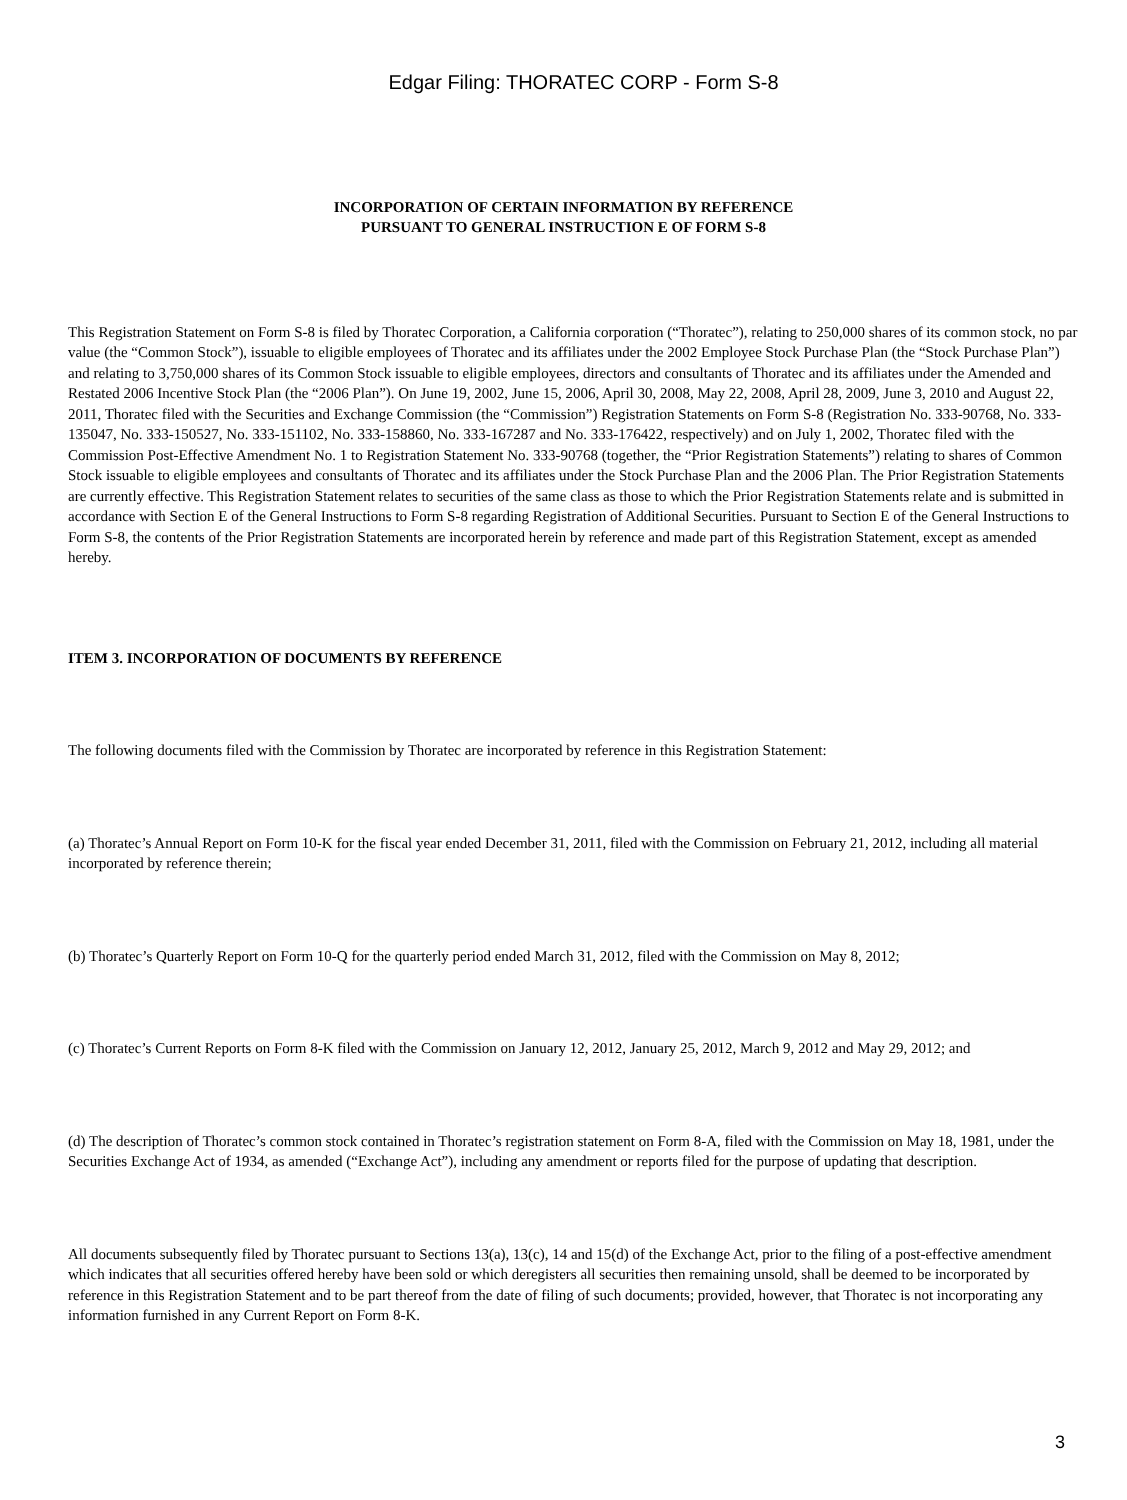Edgar Filing: THORATEC CORP - Form S-8
INCORPORATION OF CERTAIN INFORMATION BY REFERENCE
PURSUANT TO GENERAL INSTRUCTION E OF FORM S-8
This Registration Statement on Form S-8 is filed by Thoratec Corporation, a California corporation (“Thoratec”), relating to 250,000 shares of its common stock, no par value (the “Common Stock”), issuable to eligible employees of Thoratec and its affiliates under the 2002 Employee Stock Purchase Plan (the “Stock Purchase Plan”) and relating to 3,750,000 shares of its Common Stock issuable to eligible employees, directors and consultants of Thoratec and its affiliates under the Amended and Restated 2006 Incentive Stock Plan (the “2006 Plan”). On June 19, 2002, June 15, 2006, April 30, 2008, May 22, 2008, April 28, 2009, June 3, 2010 and August 22, 2011, Thoratec filed with the Securities and Exchange Commission (the “Commission”) Registration Statements on Form S-8 (Registration No. 333-90768, No. 333-135047, No. 333-150527, No. 333-151102, No. 333-158860, No. 333-167287 and No. 333-176422, respectively) and on July 1, 2002, Thoratec filed with the Commission Post-Effective Amendment No. 1 to Registration Statement No. 333-90768 (together, the “Prior Registration Statements”) relating to shares of Common Stock issuable to eligible employees and consultants of Thoratec and its affiliates under the Stock Purchase Plan and the 2006 Plan. The Prior Registration Statements are currently effective. This Registration Statement relates to securities of the same class as those to which the Prior Registration Statements relate and is submitted in accordance with Section E of the General Instructions to Form S-8 regarding Registration of Additional Securities. Pursuant to Section E of the General Instructions to Form S-8, the contents of the Prior Registration Statements are incorporated herein by reference and made part of this Registration Statement, except as amended hereby.
ITEM 3. INCORPORATION OF DOCUMENTS BY REFERENCE
The following documents filed with the Commission by Thoratec are incorporated by reference in this Registration Statement:
(a) Thoratec’s Annual Report on Form 10-K for the fiscal year ended December 31, 2011, filed with the Commission on February 21, 2012, including all material incorporated by reference therein;
(b) Thoratec’s Quarterly Report on Form 10-Q for the quarterly period ended March 31, 2012, filed with the Commission on May 8, 2012;
(c) Thoratec’s Current Reports on Form 8-K filed with the Commission on January 12, 2012, January 25, 2012, March 9, 2012 and May 29, 2012; and
(d) The description of Thoratec’s common stock contained in Thoratec’s registration statement on Form 8-A, filed with the Commission on May 18, 1981, under the Securities Exchange Act of 1934, as amended (“Exchange Act”), including any amendment or reports filed for the purpose of updating that description.
All documents subsequently filed by Thoratec pursuant to Sections 13(a), 13(c), 14 and 15(d) of the Exchange Act, prior to the filing of a post-effective amendment which indicates that all securities offered hereby have been sold or which deregisters all securities then remaining unsold, shall be deemed to be incorporated by reference in this Registration Statement and to be part thereof from the date of filing of such documents; provided, however, that Thoratec is not incorporating any information furnished in any Current Report on Form 8-K.
3